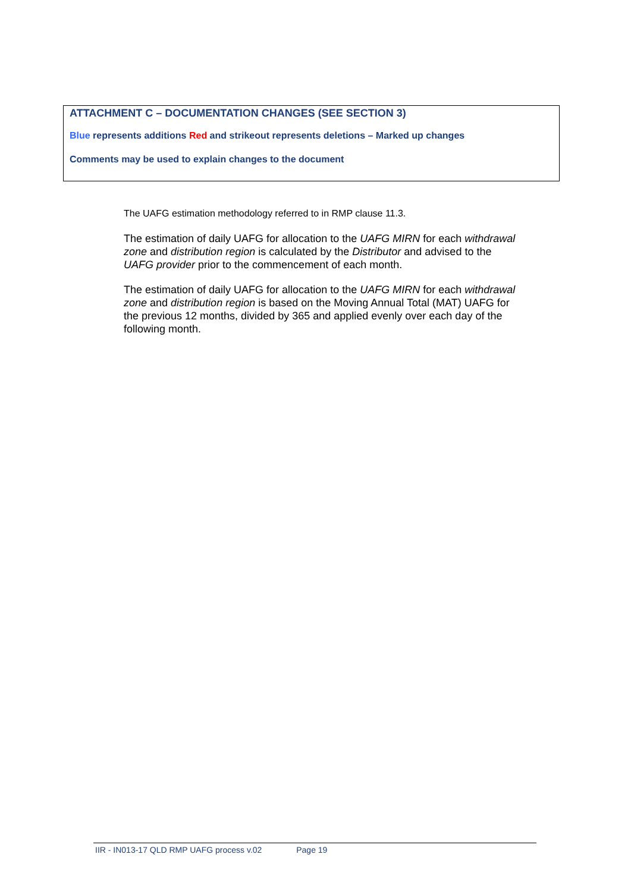ATTACHMENT C – DOCUMENTATION CHANGES (SEE SECTION 3)
Blue represents additions Red and strikeout represents deletions – Marked up changes
Comments may be used to explain changes to the document
The UAFG estimation methodology referred to in RMP clause 11.3.
The estimation of daily UAFG for allocation to the UAFG MIRN for each withdrawal zone and distribution region is calculated by the Distributor and advised to the UAFG provider prior to the commencement of each month.
The estimation of daily UAFG for allocation to the UAFG MIRN for each withdrawal zone and distribution region is based on the Moving Annual Total (MAT) UAFG for the previous 12 months, divided by 365 and applied evenly over each day of the following month.
IIR - IN013-17 QLD RMP UAFG process v.02 Page 19